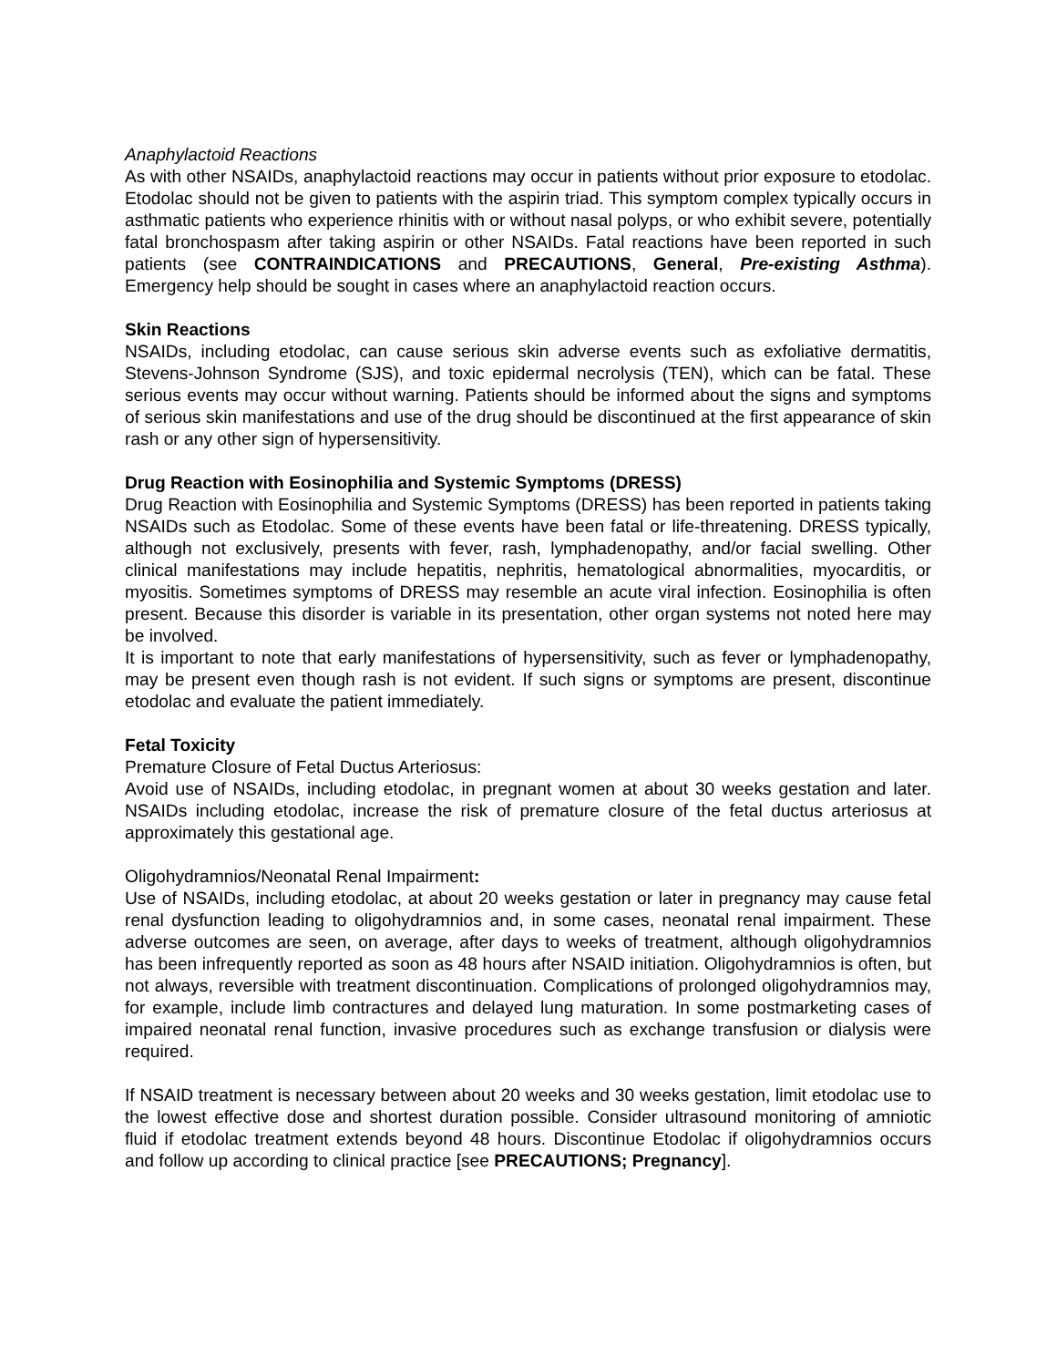Anaphylactoid Reactions
As with other NSAIDs, anaphylactoid reactions may occur in patients without prior exposure to etodolac. Etodolac should not be given to patients with the aspirin triad. This symptom complex typically occurs in asthmatic patients who experience rhinitis with or without nasal polyps, or who exhibit severe, potentially fatal bronchospasm after taking aspirin or other NSAIDs. Fatal reactions have been reported in such patients (see CONTRAINDICATIONS and PRECAUTIONS, General, Pre-existing Asthma). Emergency help should be sought in cases where an anaphylactoid reaction occurs.
Skin Reactions
NSAIDs, including etodolac, can cause serious skin adverse events such as exfoliative dermatitis, Stevens-Johnson Syndrome (SJS), and toxic epidermal necrolysis (TEN), which can be fatal. These serious events may occur without warning. Patients should be informed about the signs and symptoms of serious skin manifestations and use of the drug should be discontinued at the first appearance of skin rash or any other sign of hypersensitivity.
Drug Reaction with Eosinophilia and Systemic Symptoms (DRESS)
Drug Reaction with Eosinophilia and Systemic Symptoms (DRESS) has been reported in patients taking NSAIDs such as Etodolac. Some of these events have been fatal or life-threatening. DRESS typically, although not exclusively, presents with fever, rash, lymphadenopathy, and/or facial swelling. Other clinical manifestations may include hepatitis, nephritis, hematological abnormalities, myocarditis, or myositis. Sometimes symptoms of DRESS may resemble an acute viral infection. Eosinophilia is often present. Because this disorder is variable in its presentation, other organ systems not noted here may be involved.
It is important to note that early manifestations of hypersensitivity, such as fever or lymphadenopathy, may be present even though rash is not evident. If such signs or symptoms are present, discontinue etodolac and evaluate the patient immediately.
Fetal Toxicity
Premature Closure of Fetal Ductus Arteriosus:
Avoid use of NSAIDs, including etodolac, in pregnant women at about 30 weeks gestation and later. NSAIDs including etodolac, increase the risk of premature closure of the fetal ductus arteriosus at approximately this gestational age.
Oligohydramnios/Neonatal Renal Impairment:
Use of NSAIDs, including etodolac, at about 20 weeks gestation or later in pregnancy may cause fetal renal dysfunction leading to oligohydramnios and, in some cases, neonatal renal impairment. These adverse outcomes are seen, on average, after days to weeks of treatment, although oligohydramnios has been infrequently reported as soon as 48 hours after NSAID initiation. Oligohydramnios is often, but not always, reversible with treatment discontinuation. Complications of prolonged oligohydramnios may, for example, include limb contractures and delayed lung maturation. In some postmarketing cases of impaired neonatal renal function, invasive procedures such as exchange transfusion or dialysis were required.
If NSAID treatment is necessary between about 20 weeks and 30 weeks gestation, limit etodolac use to the lowest effective dose and shortest duration possible. Consider ultrasound monitoring of amniotic fluid if etodolac treatment extends beyond 48 hours. Discontinue Etodolac if oligohydramnios occurs and follow up according to clinical practice [see PRECAUTIONS; Pregnancy].